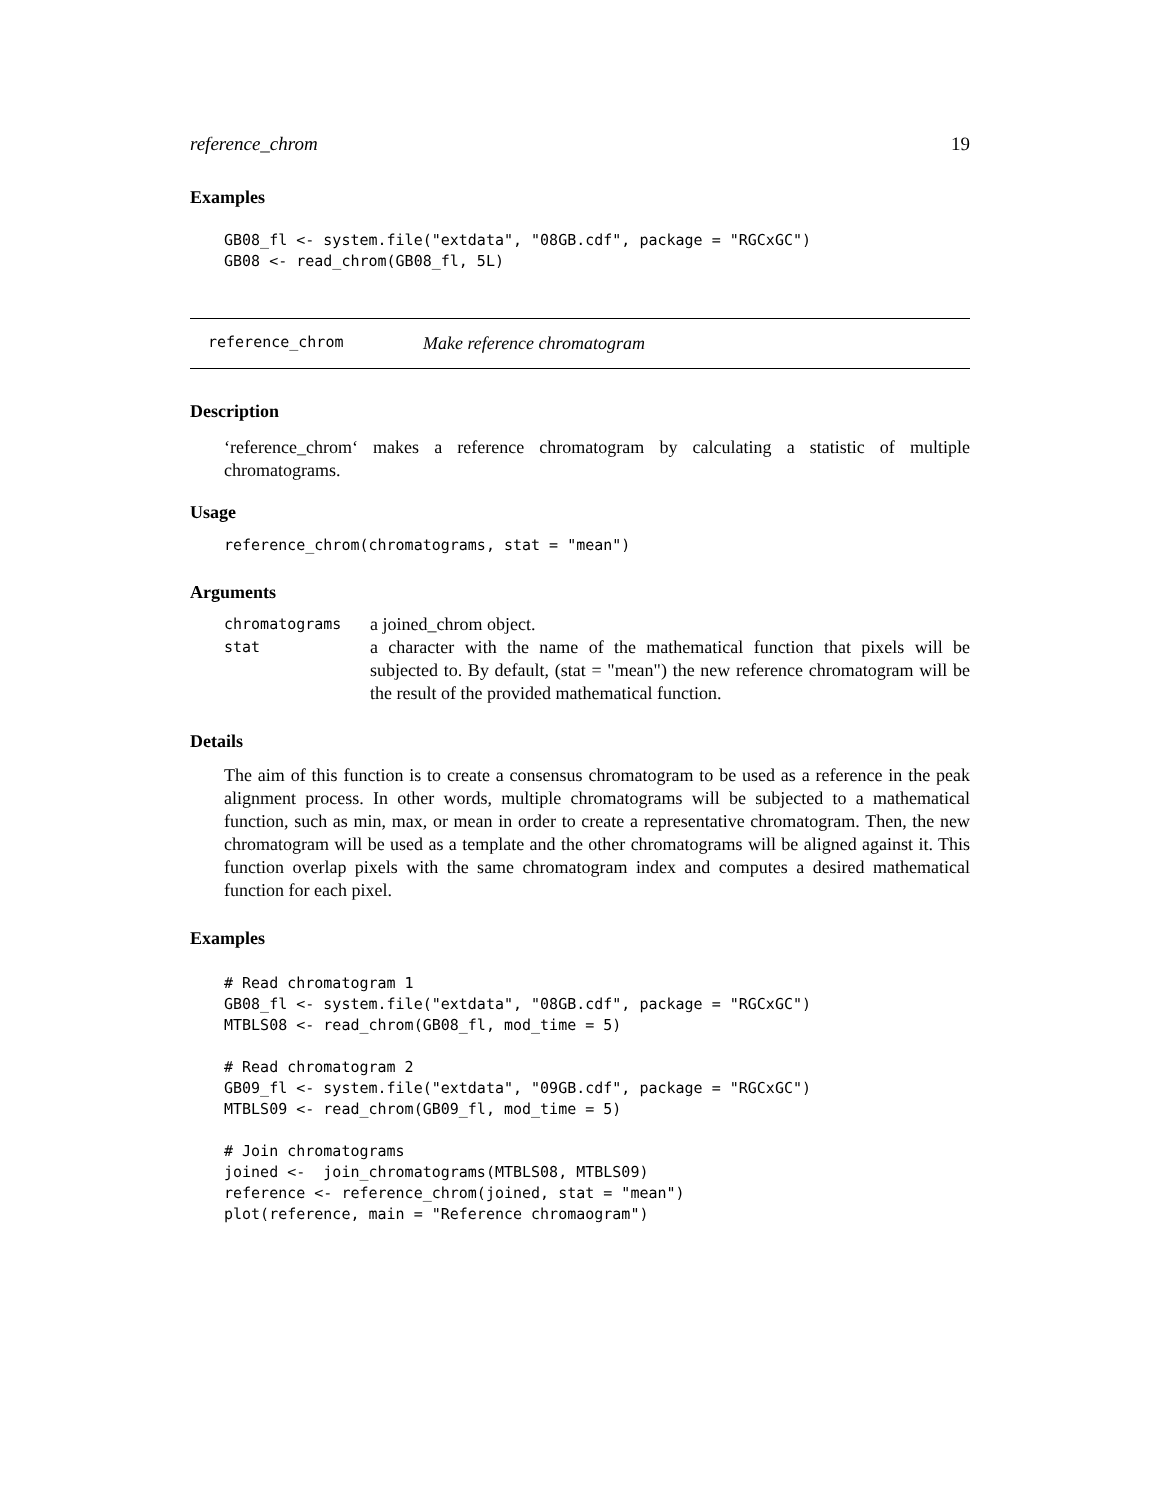reference_chrom 19
Examples
GB08_fl <- system.file("extdata", "08GB.cdf", package = "RGCxGC")
GB08 <- read_chrom(GB08_fl, 5L)
reference_chrom Make reference chromatogram
Description
‘reference_chrom‘ makes a reference chromatogram by calculating a statistic of multiple chromatograms.
Usage
reference_chrom(chromatograms, stat = "mean")
Arguments
| chromatograms | a joined_chrom object. |
| stat | a character with the name of the mathematical function that pixels will be subjected to. By default, (stat = "mean") the new reference chromatogram will be the result of the provided mathematical function. |
Details
The aim of this function is to create a consensus chromatogram to be used as a reference in the peak alignment process. In other words, multiple chromatograms will be subjected to a mathematical function, such as min, max, or mean in order to create a representative chromatogram. Then, the new chromatogram will be used as a template and the other chromatograms will be aligned against it. This function overlap pixels with the same chromatogram index and computes a desired mathematical function for each pixel.
Examples
# Read chromatogram 1
GB08_fl <- system.file("extdata", "08GB.cdf", package = "RGCxGC")
MTBLS08 <- read_chrom(GB08_fl, mod_time = 5)

# Read chromatogram 2
GB09_fl <- system.file("extdata", "09GB.cdf", package = "RGCxGC")
MTBLS09 <- read_chrom(GB09_fl, mod_time = 5)

# Join chromatograms
joined <-  join_chromatograms(MTBLS08, MTBLS09)
reference <- reference_chrom(joined, stat = "mean")
plot(reference, main = "Reference chromaogram")